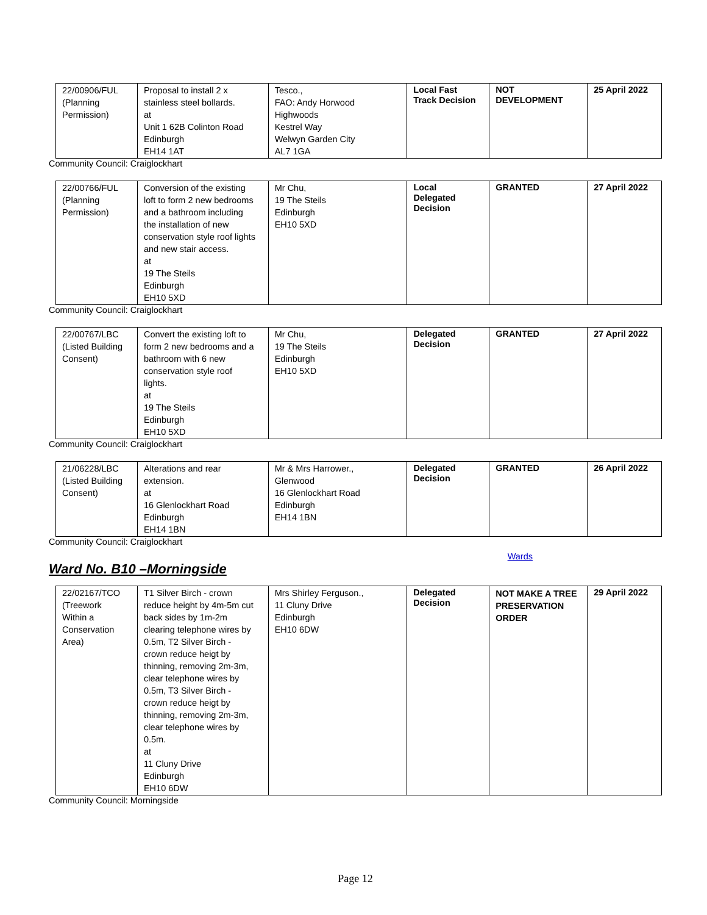| 22/00906/FUL (Planning Permission) | Proposal to install 2 x stainless steel bollards. at Unit 1 62B Colinton Road Edinburgh EH14 1AT | Tesco., FAO: Andy Horwood Highwoods Kestrel Way Welwyn Garden City AL7 1GA | Local Fast Track Decision | NOT DEVELOPMENT | 25 April 2022 |
Community Council: Craiglockhart
| 22/00766/FUL (Planning Permission) | Conversion of the existing loft to form 2 new bedrooms and a bathroom including the installation of new conservation style roof lights and new stair access. at 19 The Steils Edinburgh EH10 5XD | Mr Chu, 19 The Steils Edinburgh EH10 5XD | Local Delegated Decision | GRANTED | 27 April 2022 |
Community Council: Craiglockhart
| 22/00767/LBC (Listed Building Consent) | Convert the existing loft to form 2 new bedrooms and a bathroom with 6 new conservation style roof lights. at 19 The Steils Edinburgh EH10 5XD | Mr Chu, 19 The Steils Edinburgh EH10 5XD | Delegated Decision | GRANTED | 27 April 2022 |
Community Council: Craiglockhart
| 21/06228/LBC (Listed Building Consent) | Alterations and rear extension. at 16 Glenlockhart Road Edinburgh EH14 1BN | Mr & Mrs Harrower., Glenwood 16 Glenlockhart Road Edinburgh EH14 1BN | Delegated Decision | GRANTED | 26 April 2022 |
Community Council: Craiglockhart
Wards
Ward No. B10 –Morningside
| 22/02167/TCO (Treework Within a Conservation Area) | T1 Silver Birch - crown reduce height by 4m-5m cut back sides by 1m-2m clearing telephone wires by 0.5m, T2 Silver Birch - crown reduce heigt by thinning, removing 2m-3m, clear telephone wires by 0.5m, T3 Silver Birch - crown reduce heigt by thinning, removing 2m-3m, clear telephone wires by 0.5m. at 11 Cluny Drive Edinburgh EH10 6DW | Mrs Shirley Ferguson., 11 Cluny Drive Edinburgh EH10 6DW | Delegated Decision | NOT MAKE A TREE PRESERVATION ORDER | 29 April 2022 |
Community Council: Morningside
Page 12